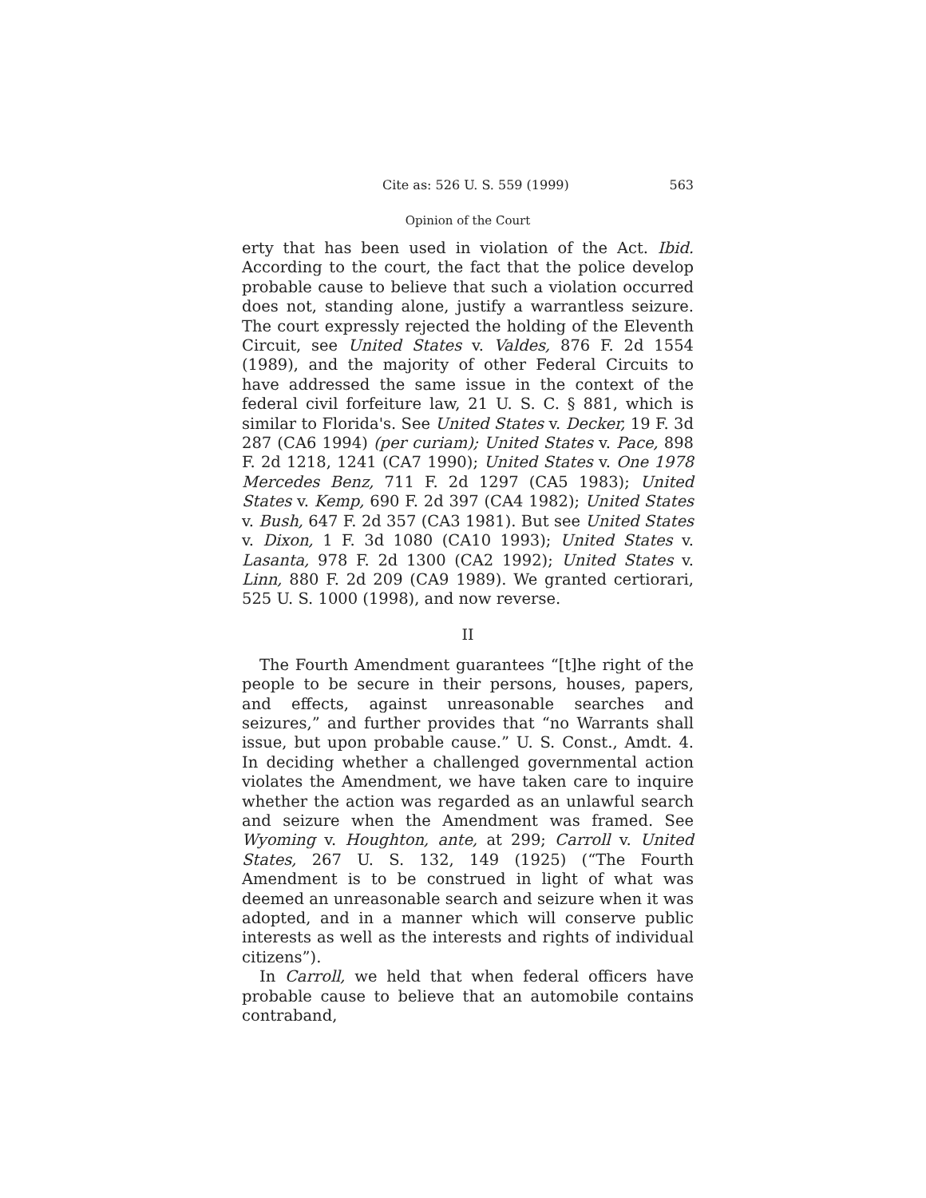Cite as: 526 U. S. 559 (1999) 563
Opinion of the Court
erty that has been used in violation of the Act. Ibid. According to the court, the fact that the police develop probable cause to believe that such a violation occurred does not, standing alone, justify a warrantless seizure. The court expressly rejected the holding of the Eleventh Circuit, see United States v. Valdes, 876 F. 2d 1554 (1989), and the majority of other Federal Circuits to have addressed the same issue in the context of the federal civil forfeiture law, 21 U. S. C. § 881, which is similar to Florida's. See United States v. Decker, 19 F. 3d 287 (CA6 1994) (per curiam); United States v. Pace, 898 F. 2d 1218, 1241 (CA7 1990); United States v. One 1978 Mercedes Benz, 711 F. 2d 1297 (CA5 1983); United States v. Kemp, 690 F. 2d 397 (CA4 1982); United States v. Bush, 647 F. 2d 357 (CA3 1981). But see United States v. Dixon, 1 F. 3d 1080 (CA10 1993); United States v. Lasanta, 978 F. 2d 1300 (CA2 1992); United States v. Linn, 880 F. 2d 209 (CA9 1989). We granted certiorari, 525 U. S. 1000 (1998), and now reverse.
II
The Fourth Amendment guarantees “[t]he right of the people to be secure in their persons, houses, papers, and effects, against unreasonable searches and seizures,” and further provides that “no Warrants shall issue, but upon probable cause.” U. S. Const., Amdt. 4. In deciding whether a challenged governmental action violates the Amendment, we have taken care to inquire whether the action was regarded as an unlawful search and seizure when the Amendment was framed. See Wyoming v. Houghton, ante, at 299; Carroll v. United States, 267 U. S. 132, 149 (1925) (“The Fourth Amendment is to be construed in light of what was deemed an unreasonable search and seizure when it was adopted, and in a manner which will conserve public interests as well as the interests and rights of individual citizens”).
In Carroll, we held that when federal officers have probable cause to believe that an automobile contains contraband,